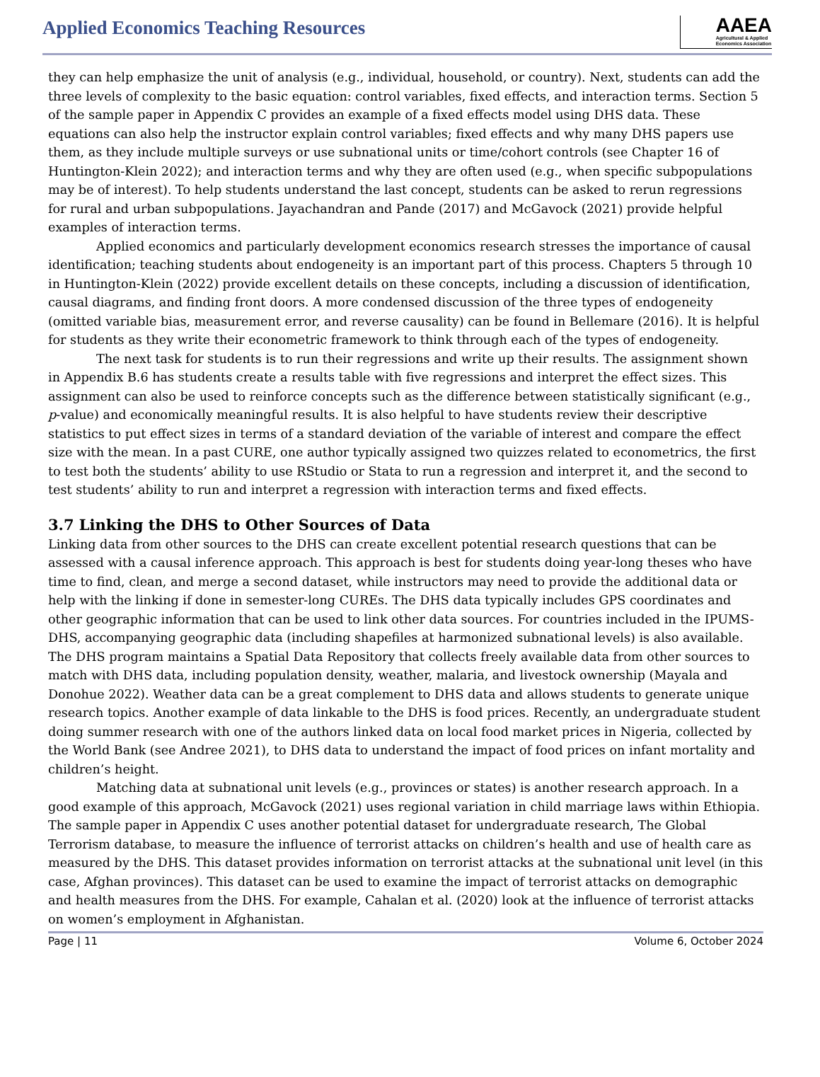Applied Economics Teaching Resources
AAEA
Agricultural & Applied
Economics Association
they can help emphasize the unit of analysis (e.g., individual, household, or country). Next, students can add the three levels of complexity to the basic equation: control variables, fixed effects, and interaction terms. Section 5 of the sample paper in Appendix C provides an example of a fixed effects model using DHS data. These equations can also help the instructor explain control variables; fixed effects and why many DHS papers use them, as they include multiple surveys or use subnational units or time/cohort controls (see Chapter 16 of Huntington-Klein 2022); and interaction terms and why they are often used (e.g., when specific subpopulations may be of interest). To help students understand the last concept, students can be asked to rerun regressions for rural and urban subpopulations. Jayachandran and Pande (2017) and McGavock (2021) provide helpful examples of interaction terms.
Applied economics and particularly development economics research stresses the importance of causal identification; teaching students about endogeneity is an important part of this process. Chapters 5 through 10 in Huntington-Klein (2022) provide excellent details on these concepts, including a discussion of identification, causal diagrams, and finding front doors. A more condensed discussion of the three types of endogeneity (omitted variable bias, measurement error, and reverse causality) can be found in Bellemare (2016). It is helpful for students as they write their econometric framework to think through each of the types of endogeneity.
The next task for students is to run their regressions and write up their results. The assignment shown in Appendix B.6 has students create a results table with five regressions and interpret the effect sizes. This assignment can also be used to reinforce concepts such as the difference between statistically significant (e.g., p-value) and economically meaningful results. It is also helpful to have students review their descriptive statistics to put effect sizes in terms of a standard deviation of the variable of interest and compare the effect size with the mean. In a past CURE, one author typically assigned two quizzes related to econometrics, the first to test both the students’ ability to use RStudio or Stata to run a regression and interpret it, and the second to test students’ ability to run and interpret a regression with interaction terms and fixed effects.
3.7 Linking the DHS to Other Sources of Data
Linking data from other sources to the DHS can create excellent potential research questions that can be assessed with a causal inference approach. This approach is best for students doing year-long theses who have time to find, clean, and merge a second dataset, while instructors may need to provide the additional data or help with the linking if done in semester-long CUREs. The DHS data typically includes GPS coordinates and other geographic information that can be used to link other data sources. For countries included in the IPUMS-DHS, accompanying geographic data (including shapefiles at harmonized subnational levels) is also available. The DHS program maintains a Spatial Data Repository that collects freely available data from other sources to match with DHS data, including population density, weather, malaria, and livestock ownership (Mayala and Donohue 2022). Weather data can be a great complement to DHS data and allows students to generate unique research topics. Another example of data linkable to the DHS is food prices. Recently, an undergraduate student doing summer research with one of the authors linked data on local food market prices in Nigeria, collected by the World Bank (see Andree 2021), to DHS data to understand the impact of food prices on infant mortality and children’s height.
Matching data at subnational unit levels (e.g., provinces or states) is another research approach. In a good example of this approach, McGavock (2021) uses regional variation in child marriage laws within Ethiopia. The sample paper in Appendix C uses another potential dataset for undergraduate research, The Global Terrorism database, to measure the influence of terrorist attacks on children’s health and use of health care as measured by the DHS. This dataset provides information on terrorist attacks at the subnational unit level (in this case, Afghan provinces). This dataset can be used to examine the impact of terrorist attacks on demographic and health measures from the DHS. For example, Cahalan et al. (2020) look at the influence of terrorist attacks on women’s employment in Afghanistan.
Page | 11 Volume 6, October 2024